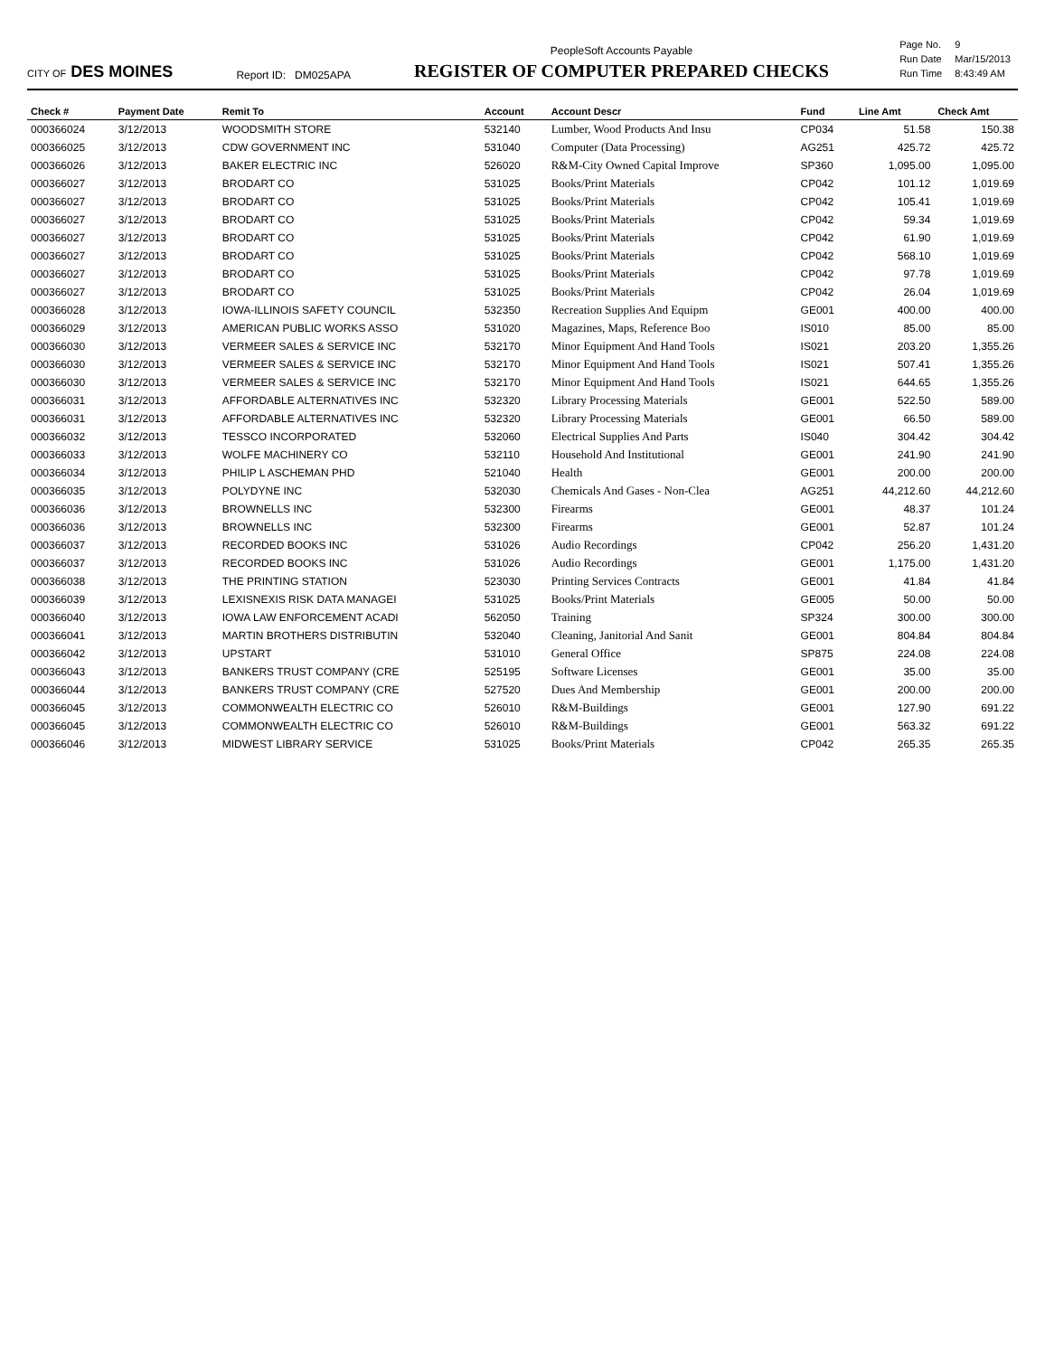CITY OF DES MOINES
Report ID: DM025APA
PeopleSoft Accounts Payable
REGISTER OF COMPUTER PREPARED CHECKS
| Page No. | 9 |
| Run Date | Mar/15/2013 |
| Run Time | 8:43:49 AM |
| Check # | Payment Date | Remit To | Account | Account Descr | Fund | Line Amt | Check Amt |
| --- | --- | --- | --- | --- | --- | --- | --- |
| 000366024 | 3/12/2013 | WOODSMITH STORE | 532140 | Lumber, Wood Products And Insu | CP034 | 51.58 | 150.38 |
| 000366025 | 3/12/2013 | CDW GOVERNMENT INC | 531040 | Computer (Data Processing) | AG251 | 425.72 | 425.72 |
| 000366026 | 3/12/2013 | BAKER ELECTRIC INC | 526020 | R&M-City Owned Capital Improve | SP360 | 1,095.00 | 1,095.00 |
| 000366027 | 3/12/2013 | BRODART CO | 531025 | Books/Print Materials | CP042 | 101.12 | 1,019.69 |
| 000366027 | 3/12/2013 | BRODART CO | 531025 | Books/Print Materials | CP042 | 105.41 | 1,019.69 |
| 000366027 | 3/12/2013 | BRODART CO | 531025 | Books/Print Materials | CP042 | 59.34 | 1,019.69 |
| 000366027 | 3/12/2013 | BRODART CO | 531025 | Books/Print Materials | CP042 | 61.90 | 1,019.69 |
| 000366027 | 3/12/2013 | BRODART CO | 531025 | Books/Print Materials | CP042 | 568.10 | 1,019.69 |
| 000366027 | 3/12/2013 | BRODART CO | 531025 | Books/Print Materials | CP042 | 97.78 | 1,019.69 |
| 000366027 | 3/12/2013 | BRODART CO | 531025 | Books/Print Materials | CP042 | 26.04 | 1,019.69 |
| 000366028 | 3/12/2013 | IOWA-ILLINOIS SAFETY COUNCIL | 532350 | Recreation Supplies And Equipm | GE001 | 400.00 | 400.00 |
| 000366029 | 3/12/2013 | AMERICAN PUBLIC WORKS ASSO | 531020 | Magazines, Maps, Reference Boo | IS010 | 85.00 | 85.00 |
| 000366030 | 3/12/2013 | VERMEER SALES & SERVICE INC | 532170 | Minor Equipment And Hand Tools | IS021 | 203.20 | 1,355.26 |
| 000366030 | 3/12/2013 | VERMEER SALES & SERVICE INC | 532170 | Minor Equipment And Hand Tools | IS021 | 507.41 | 1,355.26 |
| 000366030 | 3/12/2013 | VERMEER SALES & SERVICE INC | 532170 | Minor Equipment And Hand Tools | IS021 | 644.65 | 1,355.26 |
| 000366031 | 3/12/2013 | AFFORDABLE ALTERNATIVES INC | 532320 | Library Processing Materials | GE001 | 522.50 | 589.00 |
| 000366031 | 3/12/2013 | AFFORDABLE ALTERNATIVES INC | 532320 | Library Processing Materials | GE001 | 66.50 | 589.00 |
| 000366032 | 3/12/2013 | TESSCO INCORPORATED | 532060 | Electrical Supplies And Parts | IS040 | 304.42 | 304.42 |
| 000366033 | 3/12/2013 | WOLFE MACHINERY CO | 532110 | Household And Institutional | GE001 | 241.90 | 241.90 |
| 000366034 | 3/12/2013 | PHILIP L ASCHEMAN PHD | 521040 | Health | GE001 | 200.00 | 200.00 |
| 000366035 | 3/12/2013 | POLYDYNE INC | 532030 | Chemicals And Gases - Non-Clea | AG251 | 44,212.60 | 44,212.60 |
| 000366036 | 3/12/2013 | BROWNELLS INC | 532300 | Firearms | GE001 | 48.37 | 101.24 |
| 000366036 | 3/12/2013 | BROWNELLS INC | 532300 | Firearms | GE001 | 52.87 | 101.24 |
| 000366037 | 3/12/2013 | RECORDED BOOKS INC | 531026 | Audio Recordings | CP042 | 256.20 | 1,431.20 |
| 000366037 | 3/12/2013 | RECORDED BOOKS INC | 531026 | Audio Recordings | GE001 | 1,175.00 | 1,431.20 |
| 000366038 | 3/12/2013 | THE PRINTING STATION | 523030 | Printing Services Contracts | GE001 | 41.84 | 41.84 |
| 000366039 | 3/12/2013 | LEXISNEXIS RISK DATA MANAGEI | 531025 | Books/Print Materials | GE005 | 50.00 | 50.00 |
| 000366040 | 3/12/2013 | IOWA LAW ENFORCEMENT ACADI | 562050 | Training | SP324 | 300.00 | 300.00 |
| 000366041 | 3/12/2013 | MARTIN BROTHERS DISTRIBUTIN | 532040 | Cleaning, Janitorial And Sanit | GE001 | 804.84 | 804.84 |
| 000366042 | 3/12/2013 | UPSTART | 531010 | General Office | SP875 | 224.08 | 224.08 |
| 000366043 | 3/12/2013 | BANKERS TRUST COMPANY (CRE | 525195 | Software Licenses | GE001 | 35.00 | 35.00 |
| 000366044 | 3/12/2013 | BANKERS TRUST COMPANY (CRE | 527520 | Dues And Membership | GE001 | 200.00 | 200.00 |
| 000366045 | 3/12/2013 | COMMONWEALTH ELECTRIC CO | 526010 | R&M-Buildings | GE001 | 127.90 | 691.22 |
| 000366045 | 3/12/2013 | COMMONWEALTH ELECTRIC CO | 526010 | R&M-Buildings | GE001 | 563.32 | 691.22 |
| 000366046 | 3/12/2013 | MIDWEST LIBRARY SERVICE | 531025 | Books/Print Materials | CP042 | 265.35 | 265.35 |